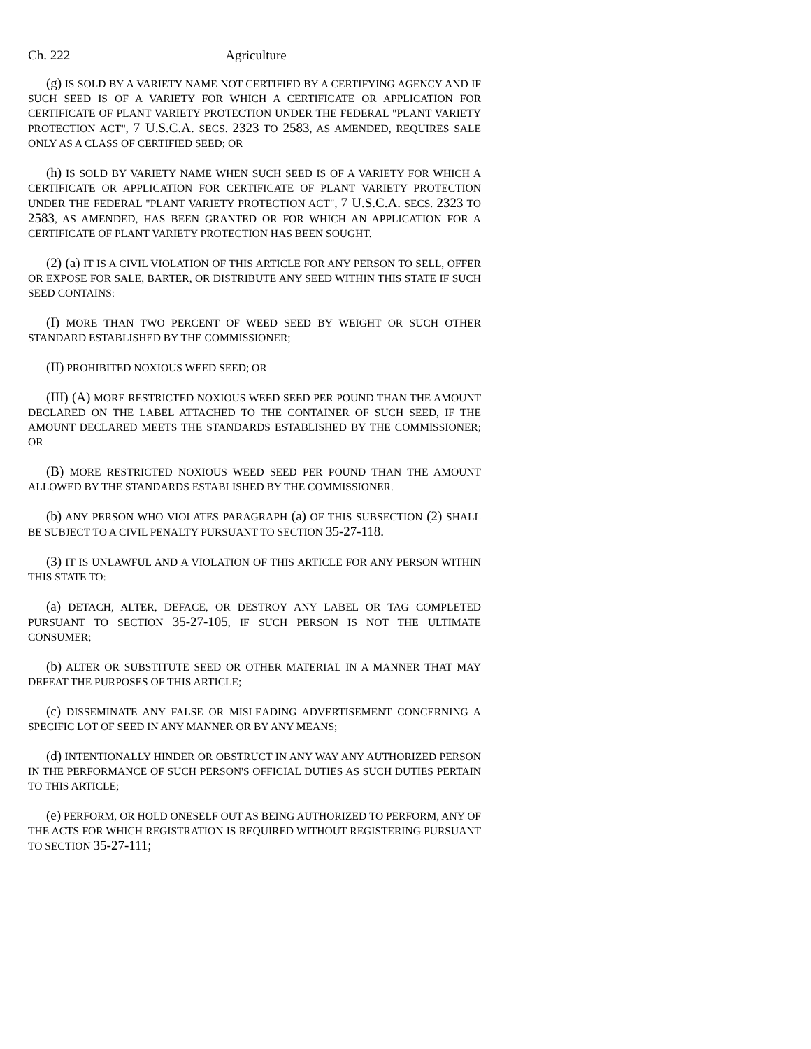Ch. 222 Agriculture
(g) IS SOLD BY A VARIETY NAME NOT CERTIFIED BY A CERTIFYING AGENCY AND IF SUCH SEED IS OF A VARIETY FOR WHICH A CERTIFICATE OR APPLICATION FOR CERTIFICATE OF PLANT VARIETY PROTECTION UNDER THE FEDERAL "PLANT VARIETY PROTECTION ACT", 7 U.S.C.A. SECS. 2323 TO 2583, AS AMENDED, REQUIRES SALE ONLY AS A CLASS OF CERTIFIED SEED; OR
(h) IS SOLD BY VARIETY NAME WHEN SUCH SEED IS OF A VARIETY FOR WHICH A CERTIFICATE OR APPLICATION FOR CERTIFICATE OF PLANT VARIETY PROTECTION UNDER THE FEDERAL "PLANT VARIETY PROTECTION ACT", 7 U.S.C.A. SECS. 2323 TO 2583, AS AMENDED, HAS BEEN GRANTED OR FOR WHICH AN APPLICATION FOR A CERTIFICATE OF PLANT VARIETY PROTECTION HAS BEEN SOUGHT.
(2) (a) IT IS A CIVIL VIOLATION OF THIS ARTICLE FOR ANY PERSON TO SELL, OFFER OR EXPOSE FOR SALE, BARTER, OR DISTRIBUTE ANY SEED WITHIN THIS STATE IF SUCH SEED CONTAINS:
(I) MORE THAN TWO PERCENT OF WEED SEED BY WEIGHT OR SUCH OTHER STANDARD ESTABLISHED BY THE COMMISSIONER;
(II) PROHIBITED NOXIOUS WEED SEED; OR
(III) (A) MORE RESTRICTED NOXIOUS WEED SEED PER POUND THAN THE AMOUNT DECLARED ON THE LABEL ATTACHED TO THE CONTAINER OF SUCH SEED, IF THE AMOUNT DECLARED MEETS THE STANDARDS ESTABLISHED BY THE COMMISSIONER; OR
(B) MORE RESTRICTED NOXIOUS WEED SEED PER POUND THAN THE AMOUNT ALLOWED BY THE STANDARDS ESTABLISHED BY THE COMMISSIONER.
(b) ANY PERSON WHO VIOLATES PARAGRAPH (a) OF THIS SUBSECTION (2) SHALL BE SUBJECT TO A CIVIL PENALTY PURSUANT TO SECTION 35-27-118.
(3) IT IS UNLAWFUL AND A VIOLATION OF THIS ARTICLE FOR ANY PERSON WITHIN THIS STATE TO:
(a) DETACH, ALTER, DEFACE, OR DESTROY ANY LABEL OR TAG COMPLETED PURSUANT TO SECTION 35-27-105, IF SUCH PERSON IS NOT THE ULTIMATE CONSUMER;
(b) ALTER OR SUBSTITUTE SEED OR OTHER MATERIAL IN A MANNER THAT MAY DEFEAT THE PURPOSES OF THIS ARTICLE;
(c) DISSEMINATE ANY FALSE OR MISLEADING ADVERTISEMENT CONCERNING A SPECIFIC LOT OF SEED IN ANY MANNER OR BY ANY MEANS;
(d) INTENTIONALLY HINDER OR OBSTRUCT IN ANY WAY ANY AUTHORIZED PERSON IN THE PERFORMANCE OF SUCH PERSON'S OFFICIAL DUTIES AS SUCH DUTIES PERTAIN TO THIS ARTICLE;
(e) PERFORM, OR HOLD ONESELF OUT AS BEING AUTHORIZED TO PERFORM, ANY OF THE ACTS FOR WHICH REGISTRATION IS REQUIRED WITHOUT REGISTERING PURSUANT TO SECTION 35-27-111;